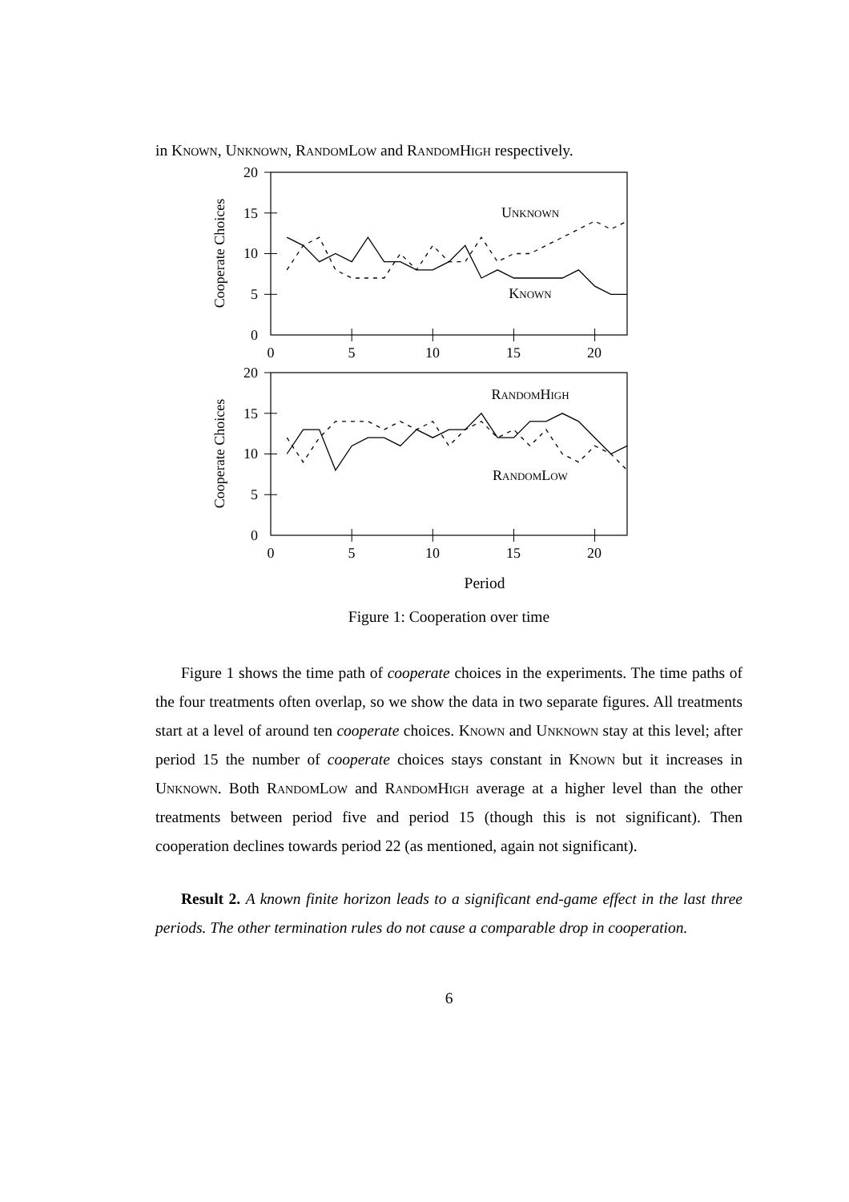in Known, Unknown, RandomLow and RandomHigh respectively.
20
15
10
5
0
0
5
10
15
20
Unknown
Known
Cooperate Choices
20
15
10
5
0
0
5
10
15
20
RandomHigh
RandomLow
Cooperate Choices
Period
Figure 1: Cooperation over time
Figure 1 shows the time path of cooperate choices in the experiments. The time paths of the four treatments often overlap, so we show the data in two separate figures. All treatments start at a level of around ten cooperate choices. Known and Unknown stay at this level; after period 15 the number of cooperate choices stays constant in Known but it increases in Unknown. Both RandomLow and RandomHigh average at a higher level than the other treatments between period five and period 15 (though this is not significant). Then cooperation declines towards period 22 (as mentioned, again not significant).
Result 2. A known finite horizon leads to a significant end-game effect in the last three periods. The other termination rules do not cause a comparable drop in cooperation.
6